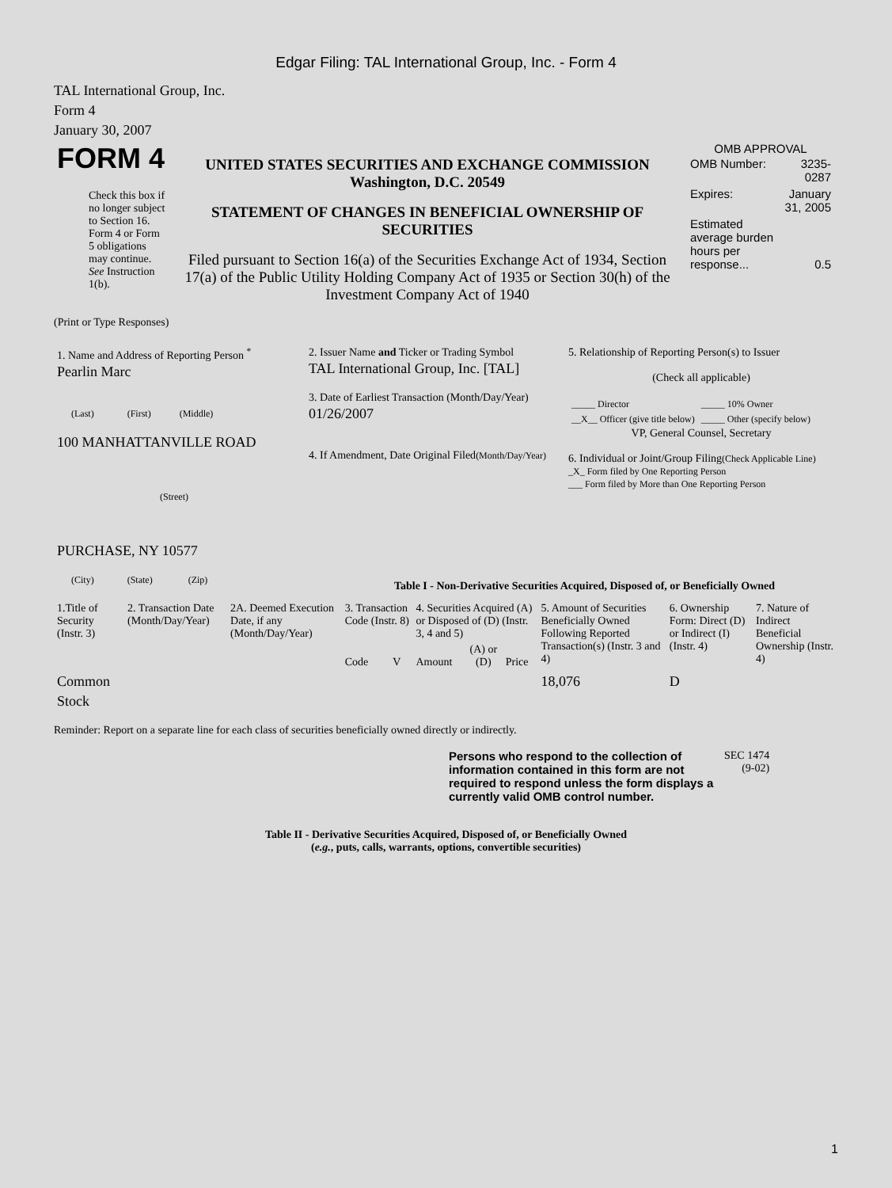Edgar Filing: TAL International Group, Inc. - Form 4
TAL International Group, Inc.
Form 4
January 30, 2007
| FORM 4 Check this box if no longer subject to Section 16. Form 4 or Form 5 obligations may continue. See Instruction 1(b). | UNITED STATES SECURITIES AND EXCHANGE COMMISSION Washington, D.C. 20549 STATEMENT OF CHANGES IN BENEFICIAL OWNERSHIP OF SECURITIES Filed pursuant to Section 16(a) of the Securities Exchange Act of 1934, Section 17(a) of the Public Utility Holding Company Act of 1935 or Section 30(h) of the Investment Company Act of 1940 | OMB APPROVAL / OMB Number: / 3235-0287 / / Expires: / January 31, 2005 / / Estimated average burden hours per response... / 0.5 / |
(Print or Type Responses)
| 1. Name and Address of Reporting Person <sup>*</sup> Pearlin Marc (Last) (First) (Middle) 100 MANHATTANVILLE ROAD (Street) PURCHASE, NY 10577 (City) (State) (Zip) | 2. Issuer Name and Ticker or Trading Symbol TAL International Group, Inc. [TAL] 3. Date of Earliest Transaction (Month/Day/Year) 01/26/2007 4. If Amendment, Date Original Filed (Month/Day/Year) | 5. Relationship of Reporting Person(s) to Issuer (Check all applicable) / _____ Director / _____ 10% Owner / / __X__ Officer (give title below) / _____ Other (specify below) / VP, General Counsel, Secretary 6. Individual or Joint/Group Filing (Check Applicable Line) _X_ Form filed by One Reporting Person ___ Form filed by More than One Reporting Person |
Table I - Non-Derivative Securities Acquired, Disposed of, or Beneficially Owned
| 1.Title of Security (Instr. 3) | 2. Transaction Date (Month/Day/Year) | 2A. Deemed Execution Date, if any (Month/Day/Year) | 3. Transaction Code (Instr. 8) | | 4. Securities Acquired (A) or Disposed of (D) (Instr. 3, 4 and 5) | | | 5. Amount of Securities Beneficially Owned Following Reported Transaction(s) (Instr. 3 and 4) | 6. Ownership Form: Direct (D) or Indirect (I) (Instr. 4) | 7. Nature of Indirect Beneficial Ownership (Instr. 4) |
| --- | --- | --- | --- | --- | --- | --- | --- | --- | --- | --- |
| | | | Code | V | Amount | (A) or (D) | Price | | | |
| Common Stock | | | | | | | | 18,076 | D | |
Reminder: Report on a separate line for each class of securities beneficially owned directly or indirectly.
| Persons who respond to the collection of information contained in this form are not required to respond unless the form displays a currently valid OMB control number. | SEC 1474 (9-02) |
Table II - Derivative Securities Acquired, Disposed of, or Beneficially Owned
(e.g., puts, calls, warrants, options, convertible securities)
1